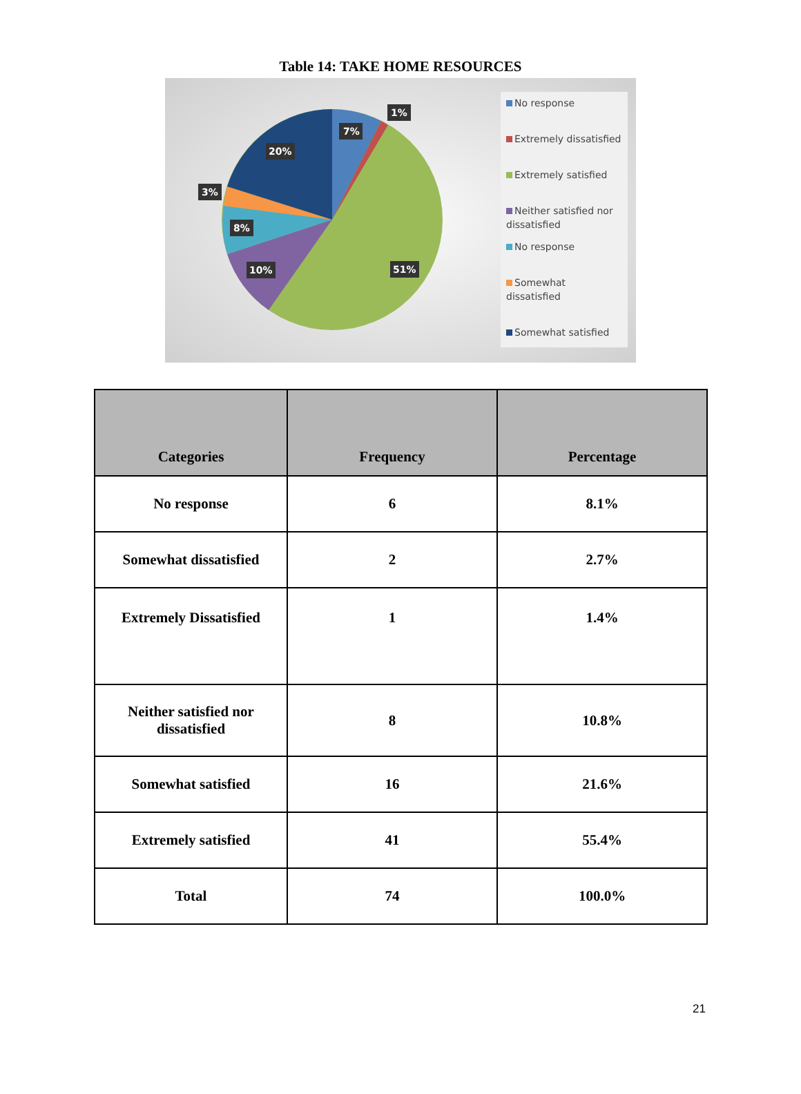Table 14: TAKE HOME RESOURCES
7%
1%
20%
3%
8%
10%
51%
No response
Extremely dissatisfied
Extremely satisfied
Neither satisfied nor dissatisfied
No response
Somewhat dissatisfied
Somewhat satisfied
| Categories | Frequency | Percentage |
| --- | --- | --- |
| No response | 6 | 8.1% |
| Somewhat dissatisfied | 2 | 2.7% |
| Extremely Dissatisfied | 1 | 1.4% |
| Neither satisfied nor dissatisfied | 8 | 10.8% |
| Somewhat satisfied | 16 | 21.6% |
| Extremely satisfied | 41 | 55.4% |
| Total | 74 | 100.0% |
21